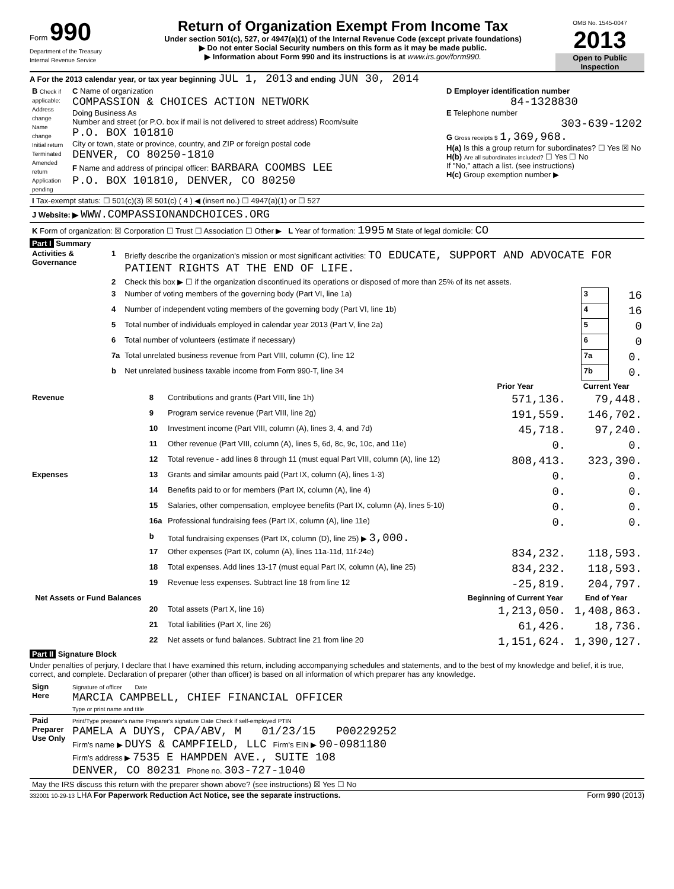Form 990
Department of the Treasury
Internal Revenue Service
Return of Organization Exempt From Income Tax
Under section 501(c), 527, or 4947(a)(1) of the Internal Revenue Code (except private foundations)
▶ Do not enter Social Security numbers on this form as it may be made public.
▶ Information about Form 990 and its instructions is at www.irs.gov/form990.
OMB No. 1545-0047
2013
Open to Public Inspection
A For the 2013 calendar year, or tax year beginning JUL 1, 2013 and ending JUN 30, 2014
| B Check if applicable: Address change Name change Initial return Terminated Amended return Application pending | C Name of organization COMPASSION & CHOICES ACTION NETWORK Doing Business As Number and street (or P.O. box if mail is not delivered to street address) Room/suite P.O. BOX 101810 City or town, state or province, country, and ZIP or foreign postal code DENVER, CO 80250-1810 F Name and address of principal officer: BARBARA COOMBS LEE P.O. BOX 101810, DENVER, CO 80250 | D Employer identification number 84-1328830 E Telephone number 303-639-1202 G Gross receipts $ 1,369,968. H(a) Is this a group return for subordinates? ☐ Yes ☒ No H(b) Are all subordinates included? ☐ Yes ☐ No If "No," attach a list. (see instructions) H(c) Group exemption number ▶ |
| I Tax-exempt status: ☐ 501(c)(3) ☒ 501(c) ( 4 ) ◀ (insert no.) ☐ 4947(a)(1) or ☐ 527 | | |
| J Website: ▶ WWW.COMPASSIONANDCHOICES.ORG | | |
| K Form of organization: ☒ Corporation ☐ Trust ☐ Association ☐ Other ▶ L Year of formation: 1995 M State of legal domicile: CO | | |
Part I Summary
| Activities & Governance | 1 | Briefly describe the organization's mission or most significant activities: TO EDUCATE, SUPPORT AND ADVOCATE FOR PATIENT RIGHTS AT THE END OF LIFE. | | |
| | 2 | Check this box ▶ ☐ if the organization discontinued its operations or disposed of more than 25% of its net assets. | | |
| | 3 | Number of voting members of the governing body (Part VI, line 1a) | 3 | 16 |
| | 4 | Number of independent voting members of the governing body (Part VI, line 1b) | 4 | 16 |
| | 5 | Total number of individuals employed in calendar year 2013 (Part V, line 2a) | 5 | 0 |
| | 6 | Total number of volunteers (estimate if necessary) | 6 | 0 |
| | 7a | Total unrelated business revenue from Part VIII, column (C), line 12 | 7a | 0. |
| | b | Net unrelated business taxable income from Form 990-T, line 34 | 7b | 0. |
| | | | Prior Year | Current Year |
| --- | --- | --- | --- | --- |
| Revenue | 8 | Contributions and grants (Part VIII, line 1h) | 571,136. | 79,448. |
| | 9 | Program service revenue (Part VIII, line 2g) | 191,559. | 146,702. |
| | 10 | Investment income (Part VIII, column (A), lines 3, 4, and 7d) | 45,718. | 97,240. |
| | 11 | Other revenue (Part VIII, column (A), lines 5, 6d, 8c, 9c, 10c, and 11e) | 0. | 0. |
| | 12 | Total revenue - add lines 8 through 11 (must equal Part VIII, column (A), line 12) | 808,413. | 323,390. |
| Expenses | 13 | Grants and similar amounts paid (Part IX, column (A), lines 1-3) | 0. | 0. |
| | 14 | Benefits paid to or for members (Part IX, column (A), line 4) | 0. | 0. |
| | 15 | Salaries, other compensation, employee benefits (Part IX, column (A), lines 5-10) | 0. | 0. |
| | 16a | Professional fundraising fees (Part IX, column (A), line 11e) | 0. | 0. |
| | b | Total fundraising expenses (Part IX, column (D), line 25) ▶ 3,000. | | |
| | 17 | Other expenses (Part IX, column (A), lines 11a-11d, 11f-24e) | 834,232. | 118,593. |
| | 18 | Total expenses. Add lines 13-17 (must equal Part IX, column (A), line 25) | 834,232. | 118,593. |
| | 19 | Revenue less expenses. Subtract line 18 from line 12 | -25,819. | 204,797. |
| Net Assets or Fund Balances | | | Beginning of Current Year | End of Year |
| | 20 | Total assets (Part X, line 16) | 1,213,050. | 1,408,863. |
| | 21 | Total liabilities (Part X, line 26) | 61,426. | 18,736. |
| | 22 | Net assets or fund balances. Subtract line 21 from line 20 | 1,151,624. | 1,390,127. |
Part II Signature Block
Under penalties of perjury, I declare that I have examined this return, including accompanying schedules and statements, and to the best of my knowledge and belief, it is true, correct, and complete. Declaration of preparer (other than officer) is based on all information of which preparer has any knowledge.
| Sign Here | Signature of officer Date MARCIA CAMPBELL, CHIEF FINANCIAL OFFICER Type or print name and title |
| Paid Preparer Use Only | Print/Type preparer's name Preparer's signature Date Check if self-employed PTIN PAMELA A DUYS, CPA/ABV, M 01/23/15 P00229252 Firm's name ▶ DUYS & CAMPFIELD, LLC Firm's EIN ▶ 90-0981180 Firm's address ▶ 7535 E HAMPDEN AVE., SUITE 108 DENVER, CO 80231 Phone no. 303-727-1040 |
| May the IRS discuss this return with the preparer shown above? (see instructions) ☒ Yes ☐ No | |
332001 10-29-13 LHA For Paperwork Reduction Act Notice, see the separate instructions. Form 990 (2013)